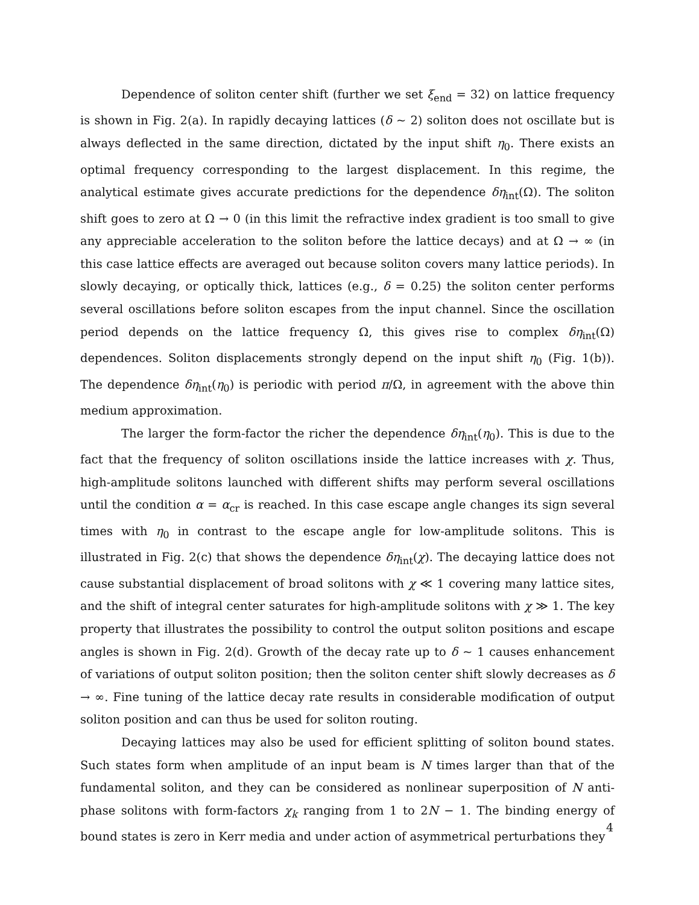Dependence of soliton center shift (further we set ξ<sub>end</sub> = 32) on lattice frequency is shown in Fig. 2(a). In rapidly decaying lattices (δ ~ 2) soliton does not oscillate but is always deflected in the same direction, dictated by the input shift η<sub>0</sub>. There exists an optimal frequency corresponding to the largest displacement. In this regime, the analytical estimate gives accurate predictions for the dependence δη<sub>int</sub>(Ω). The soliton shift goes to zero at Ω → 0 (in this limit the refractive index gradient is too small to give any appreciable acceleration to the soliton before the lattice decays) and at Ω → ∞ (in this case lattice effects are averaged out because soliton covers many lattice periods). In slowly decaying, or optically thick, lattices (e.g., δ = 0.25) the soliton center performs several oscillations before soliton escapes from the input channel. Since the oscillation period depends on the lattice frequency Ω, this gives rise to complex δη<sub>int</sub>(Ω) dependences. Soliton displacements strongly depend on the input shift η<sub>0</sub> (Fig. 1(b)). The dependence δη<sub>int</sub>(η<sub>0</sub>) is periodic with period π/Ω, in agreement with the above thin medium approximation.
The larger the form-factor the richer the dependence δη<sub>int</sub>(η<sub>0</sub>). This is due to the fact that the frequency of soliton oscillations inside the lattice increases with χ. Thus, high-amplitude solitons launched with different shifts may perform several oscillations until the condition α = α<sub>cr</sub> is reached. In this case escape angle changes its sign several times with η<sub>0</sub> in contrast to the escape angle for low-amplitude solitons. This is illustrated in Fig. 2(c) that shows the dependence δη<sub>int</sub>(χ). The decaying lattice does not cause substantial displacement of broad solitons with χ ≪ 1 covering many lattice sites, and the shift of integral center saturates for high-amplitude solitons with χ ≫ 1. The key property that illustrates the possibility to control the output soliton positions and escape angles is shown in Fig. 2(d). Growth of the decay rate up to δ ~ 1 causes enhancement of variations of output soliton position; then the soliton center shift slowly decreases as δ → ∞. Fine tuning of the lattice decay rate results in considerable modification of output soliton position and can thus be used for soliton routing.
Decaying lattices may also be used for efficient splitting of soliton bound states. Such states form when amplitude of an input beam is N times larger than that of the fundamental soliton, and they can be considered as nonlinear superposition of N anti-phase solitons with form-factors χ<sub>k</sub> ranging from 1 to 2N − 1. The binding energy of bound states is zero in Kerr media and under action of asymmetrical perturbations they
4